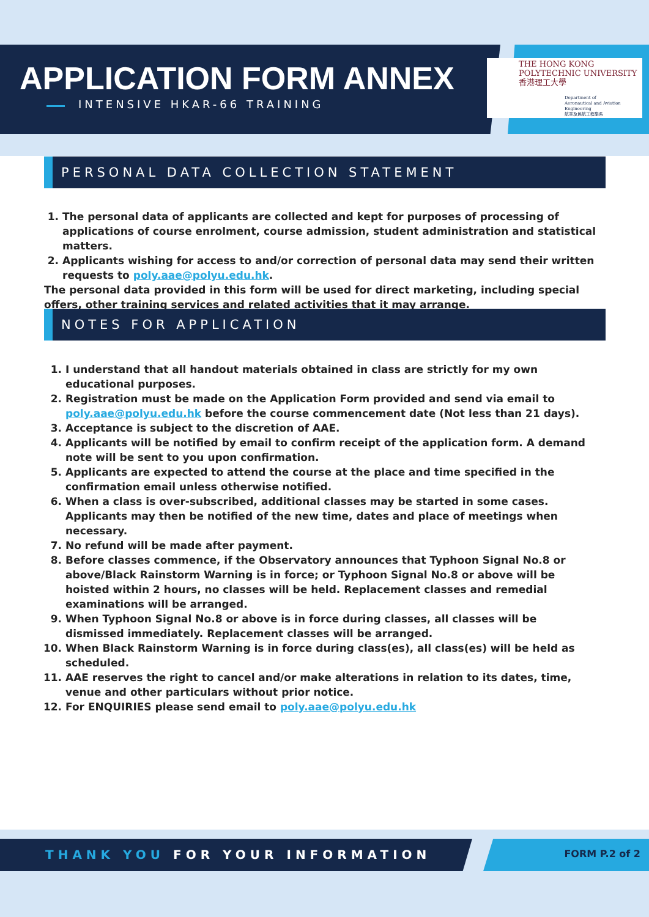APPLICATION FORM ANNEX
INTENSIVE HKAR-66 TRAINING
THE HONG KONG
POLYTECHNIC UNIVERSITY
香港理工大學
Department of
Aeronautical and Aviation Engineering
航空及民航工程學系
PERSONAL DATA COLLECTION STATEMENT
1. The personal data of applicants are collected and kept for purposes of processing of applications of course enrolment, course admission, student administration and statistical matters.
2. Applicants wishing for access to and/or correction of personal data may send their written requests to poly.aae@polyu.edu.hk.
The personal data provided in this form will be used for direct marketing, including special offers, other training services and related activities that it may arrange.
NOTES FOR APPLICATION
1. I understand that all handout materials obtained in class are strictly for my own educational purposes.
2. Registration must be made on the Application Form provided and send via email to poly.aae@polyu.edu.hk before the course commencement date (Not less than 21 days).
3. Acceptance is subject to the discretion of AAE.
4. Applicants will be notified by email to confirm receipt of the application form. A demand note will be sent to you upon confirmation.
5. Applicants are expected to attend the course at the place and time specified in the confirmation email unless otherwise notified.
6. When a class is over-subscribed, additional classes may be started in some cases. Applicants may then be notified of the new time, dates and place of meetings when necessary.
7. No refund will be made after payment.
8. Before classes commence, if the Observatory announces that Typhoon Signal No.8 or above/Black Rainstorm Warning is in force; or Typhoon Signal No.8 or above will be hoisted within 2 hours, no classes will be held. Replacement classes and remedial examinations will be arranged.
9. When Typhoon Signal No.8 or above is in force during classes, all classes will be dismissed immediately. Replacement classes will be arranged.
10. When Black Rainstorm Warning is in force during class(es), all class(es) will be held as scheduled.
11. AAE reserves the right to cancel and/or make alterations in relation to its dates, time, venue and other particulars without prior notice.
12. For ENQUIRIES please send email to poly.aae@polyu.edu.hk
THANK YOU FOR YOUR INFORMATION FORM P.2 of 2